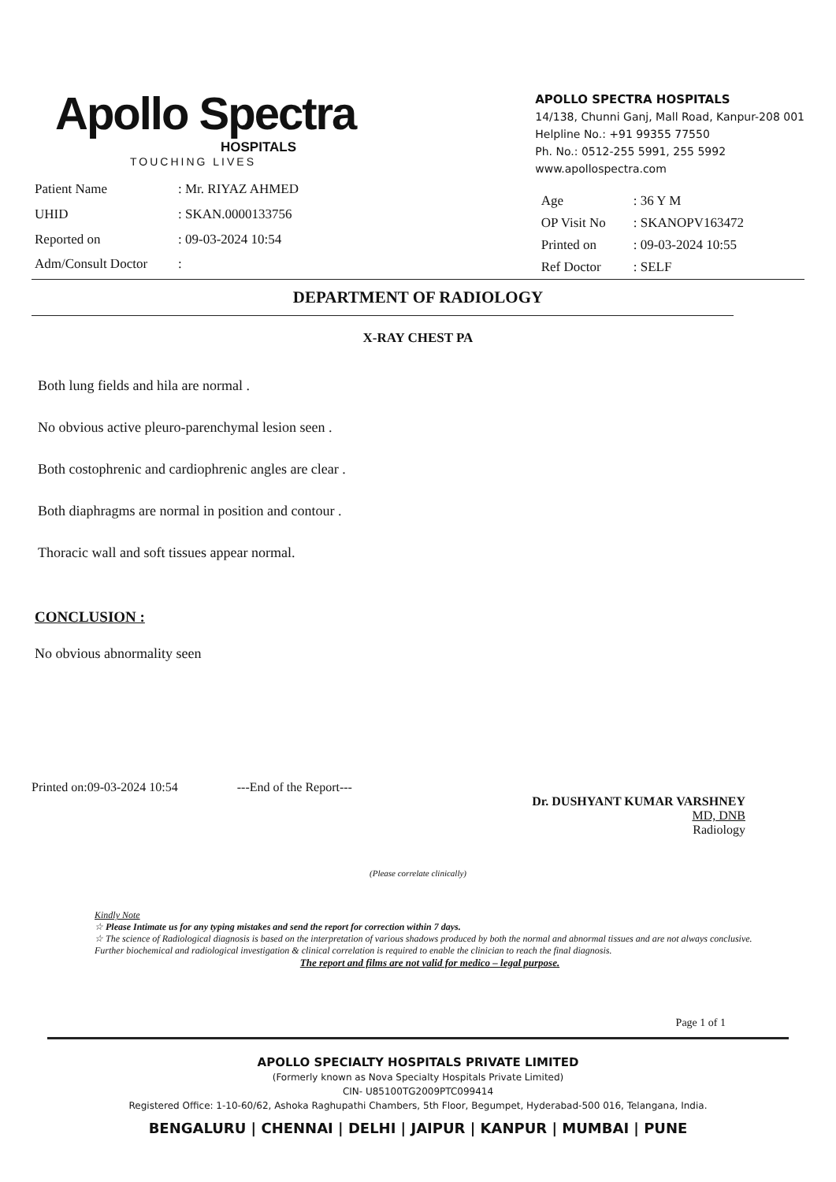Apollo Spectra
HOSPITALS
TOUCHING LIVES
APOLLO SPECTRA HOSPITALS
14/138, Chunni Ganj, Mall Road, Kanpur-208 001
Helpline No.: +91 99355 77550
Ph. No.: 0512-255 5991, 255 5992
www.apollospectra.com
| Patient Name | : Mr. RIYAZ AHMED |
| UHID | : SKAN.0000133756 |
| Reported on | : 09-03-2024 10:54 |
| Adm/Consult Doctor | : |
| Age | : 36 Y M |
| OP Visit No | : SKANOPV163472 |
| Printed on | : 09-03-2024 10:55 |
| Ref Doctor | : SELF |
DEPARTMENT OF RADIOLOGY
X-RAY CHEST PA
Both lung fields and hila are normal .
No obvious active pleuro-parenchymal lesion seen .
Both costophrenic and cardiophrenic angles are clear .
Both diaphragms are normal in position and contour .
Thoracic wall and soft tissues appear normal.
CONCLUSION :
No obvious abnormality seen
Printed on:09-03-2024 10:54 ---End of the Report---
Dr. DUSHYANT KUMAR VARSHNEY
MD, DNB
Radiology
(Please correlate clinically)
Kindly Note
☆ Please Intimate us for any typing mistakes and send the report for correction within 7 days.
☆ The science of Radiological diagnosis is based on the interpretation of various shadows produced by both the normal and abnormal tissues and are not always conclusive. Further biochemical and radiological investigation & clinical correlation is required to enable the clinician to reach the final diagnosis.
The report and films are not valid for medico – legal purpose.
Page 1 of 1
APOLLO SPECIALTY HOSPITALS PRIVATE LIMITED
(Formerly known as Nova Specialty Hospitals Private Limited)
CIN- U85100TG2009PTC099414
Registered Office: 1-10-60/62, Ashoka Raghupathi Chambers, 5th Floor, Begumpet, Hyderabad-500 016, Telangana, India.
BENGALURU | CHENNAI | DELHI | JAIPUR | KANPUR | MUMBAI | PUNE